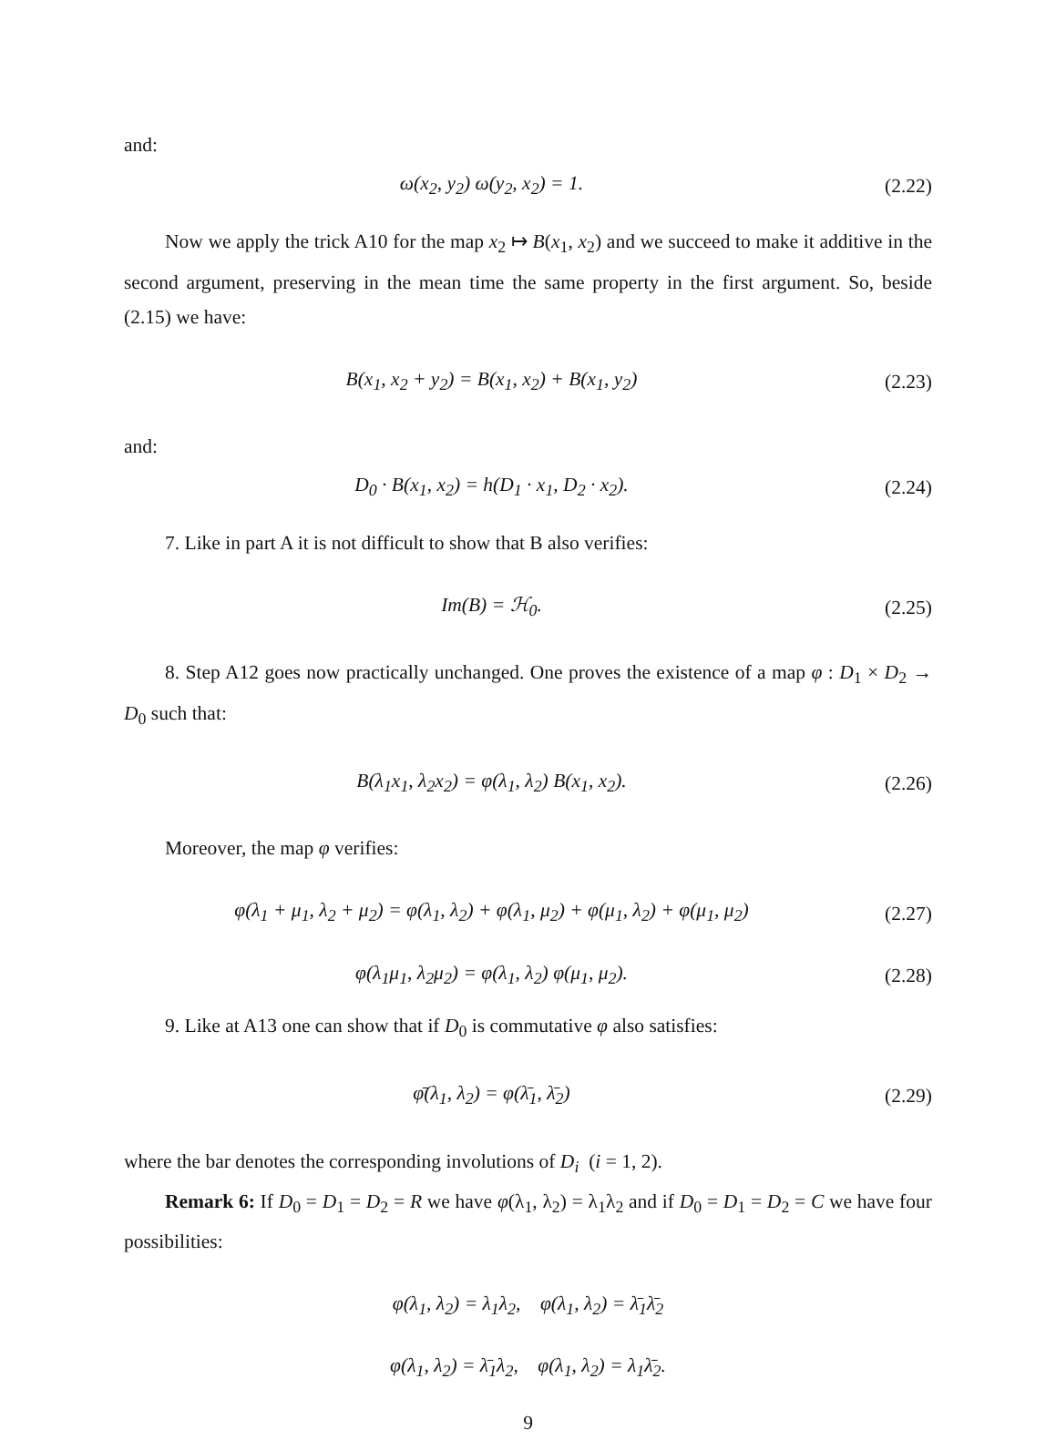and:
ω(x<sub>2</sub>, y<sub>2</sub>) ω(y<sub>2</sub>, x<sub>2</sub>) = 1. (2.22)
Now we apply the trick A10 for the map x<sub>2</sub> ↦ B(x<sub>1</sub>, x<sub>2</sub>) and we succeed to make it additive in the second argument, preserving in the mean time the same property in the first argument. So, beside (2.15) we have:
B(x<sub>1</sub>, x<sub>2</sub> + y<sub>2</sub>) = B(x<sub>1</sub>, x<sub>2</sub>) + B(x<sub>1</sub>, y<sub>2</sub>) (2.23)
and:
D<sub>0</sub> · B(x<sub>1</sub>, x<sub>2</sub>) = h(D<sub>1</sub> · x<sub>1</sub>, D<sub>2</sub> · x<sub>2</sub>). (2.24)
7. Like in part A it is not difficult to show that B also verifies:
Im(B) = ℋ<sub>0</sub>. (2.25)
8. Step A12 goes now practically unchanged. One proves the existence of a map φ : D<sub>1</sub> × D<sub>2</sub> → D<sub>0</sub> such that:
B(λ<sub>1</sub>x<sub>1</sub>, λ<sub>2</sub>x<sub>2</sub>) = φ(λ<sub>1</sub>, λ<sub>2</sub>) B(x<sub>1</sub>, x<sub>2</sub>). (2.26)
Moreover, the map φ verifies:
φ(λ<sub>1</sub> + μ<sub>1</sub>, λ<sub>2</sub> + μ<sub>2</sub>) = φ(λ<sub>1</sub>, λ<sub>2</sub>) + φ(λ<sub>1</sub>, μ<sub>2</sub>) + φ(μ<sub>1</sub>, λ<sub>2</sub>) + φ(μ<sub>1</sub>, μ<sub>2</sub>) (2.27)
φ(λ<sub>1</sub>μ<sub>1</sub>, λ<sub>2</sub>μ<sub>2</sub>) = φ(λ<sub>1</sub>, λ<sub>2</sub>) φ(μ<sub>1</sub>, μ<sub>2</sub>). (2.28)
9. Like at A13 one can show that if D<sub>0</sub> is commutative φ also satisfies:
φ̄(λ<sub>1</sub>, λ<sub>2</sub>) = φ(λ̄<sub>1</sub>, λ̄<sub>2</sub>) (2.29)
where the bar denotes the corresponding involutions of D<sub>i</sub> (i = 1, 2).
Remark 6: If D<sub>0</sub> = D<sub>1</sub> = D<sub>2</sub> = R we have φ(λ<sub>1</sub>, λ<sub>2</sub>) = λ<sub>1</sub>λ<sub>2</sub> and if D<sub>0</sub> = D<sub>1</sub> = D<sub>2</sub> = C we have four possibilities:
φ(λ<sub>1</sub>, λ<sub>2</sub>) = λ<sub>1</sub>λ<sub>2</sub>, φ(λ<sub>1</sub>, λ<sub>2</sub>) = λ̄<sub>1</sub>λ̄<sub>2</sub>
φ(λ<sub>1</sub>, λ<sub>2</sub>) = λ̄<sub>1</sub>λ<sub>2</sub>, φ(λ<sub>1</sub>, λ<sub>2</sub>) = λ<sub>1</sub>λ̄<sub>2</sub>.
9